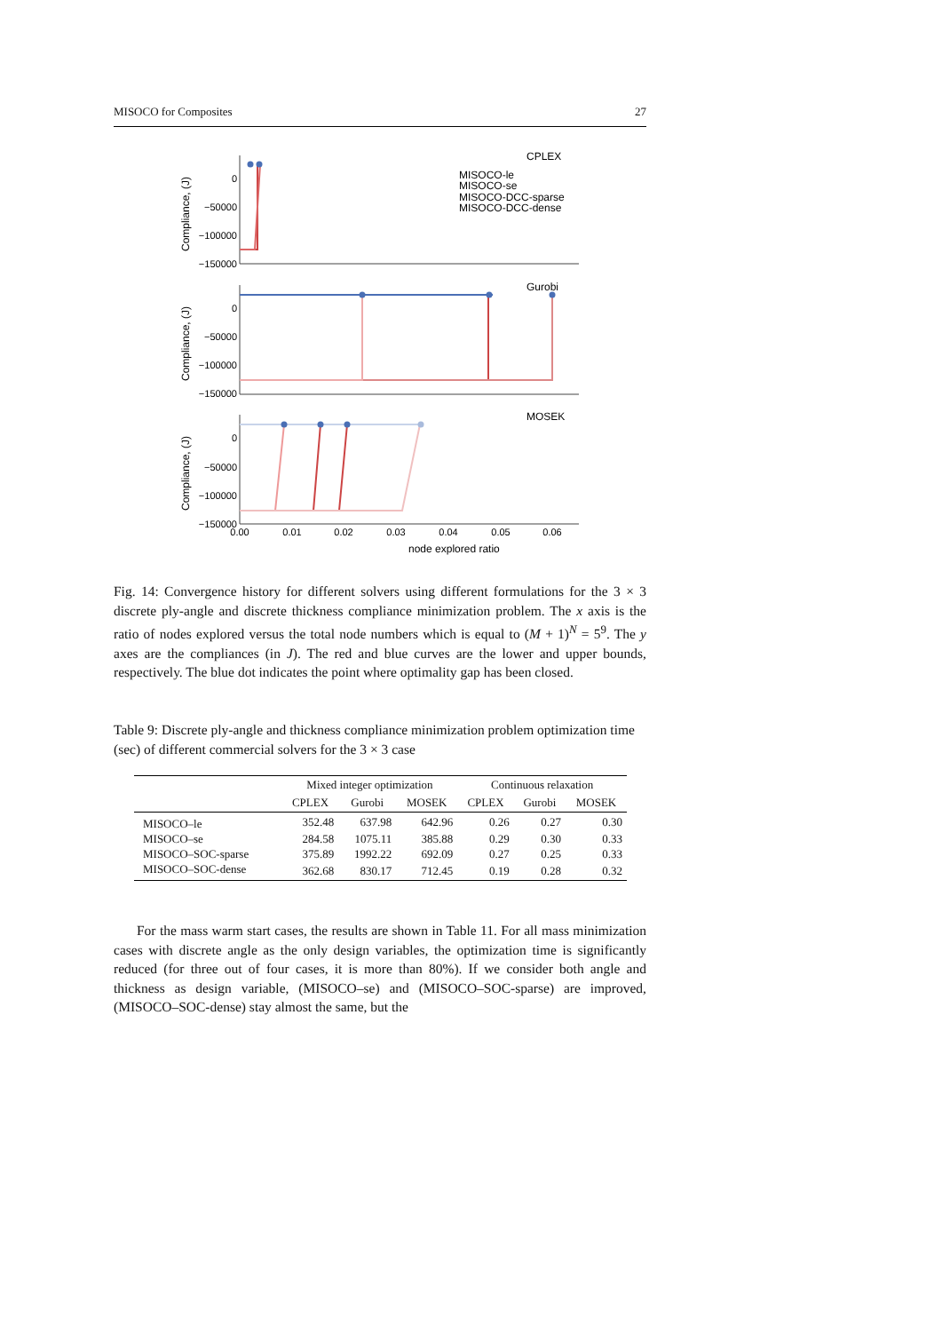MISOCO for Composites 27
0
−50000
−100000
−150000
0
−50000
−100000
−150000
0
−50000
−100000
−150000
0.00
0.01
0.02
0.03
0.04
0.05
0.06
Compliance, (J)
Compliance, (J)
Compliance, (J)
CPLEX
Gurobi
MOSEK
MISOCO-le
MISOCO-se
MISOCO-DCC-sparse
MISOCO-DCC-dense
node explored ratio
Fig. 14: Convergence history for different solvers using different formulations for the 3 × 3 discrete ply-angle and discrete thickness compliance minimization problem. The x axis is the ratio of nodes explored versus the total node numbers which is equal to (M + 1)<sup>N</sup> = 5<sup>9</sup>. The y axes are the compliances (in J). The red and blue curves are the lower and upper bounds, respectively. The blue dot indicates the point where optimality gap has been closed.
Table 9: Discrete ply-angle and thickness compliance minimization problem optimization time (sec) of different commercial solvers for the 3 × 3 case
| | Mixed integer optimization | | | Continuous relaxation | | |
| --- | --- | --- | --- | --- | --- | --- |
| | CPLEX | Gurobi | MOSEK | CPLEX | Gurobi | MOSEK |
| MISOCO–le | 352.48 | 637.98 | 642.96 | 0.26 | 0.27 | 0.30 |
| MISOCO–se | 284.58 | 1075.11 | 385.88 | 0.29 | 0.30 | 0.33 |
| MISOCO–SOC-sparse | 375.89 | 1992.22 | 692.09 | 0.27 | 0.25 | 0.33 |
| MISOCO–SOC-dense | 362.68 | 830.17 | 712.45 | 0.19 | 0.28 | 0.32 |
For the mass warm start cases, the results are shown in Table 11. For all mass minimization cases with discrete angle as the only design variables, the optimization time is significantly reduced (for three out of four cases, it is more than 80%). If we consider both angle and thickness as design variable, (MISOCO–se) and (MISOCO–SOC-sparse) are improved, (MISOCO–SOC-dense) stay almost the same, but the